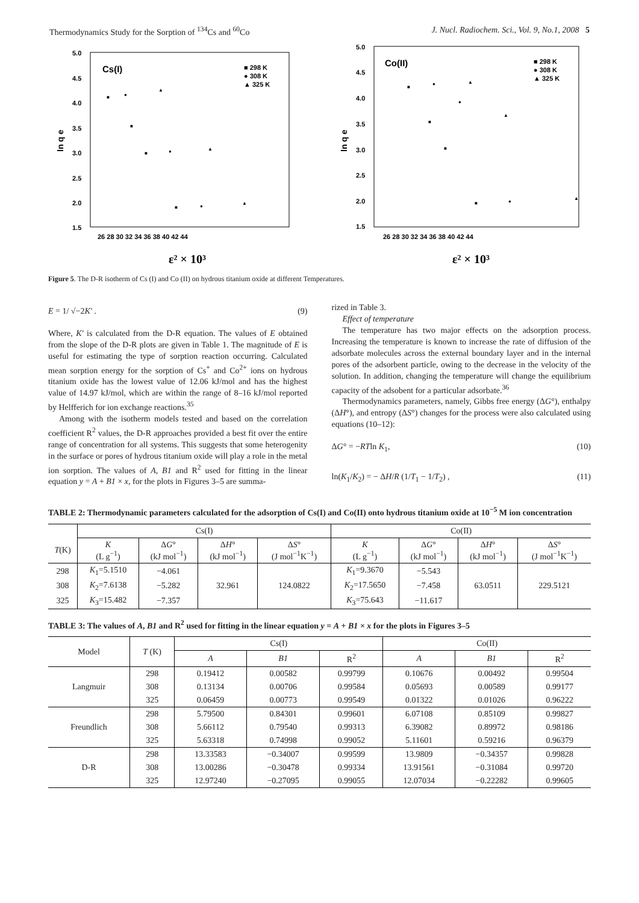Thermodynamics Study for the Sorption of <sup>134</sup>Cs and <sup>60</sup>Co J. Nucl. Radiochem. Sci., Vol. 9, No.1, 2008 5
Cs(I)
■ 298 K
● 308 K
▲ 325 K
5.0
4.5
4.0
3.5
3.0
2.5
2.0
1.5
ln q e
26 28 30 32 34 36 38 40 42 44
ε² × 10³
■
■
■
■
●
●
●
▲
▲
▲
Co(II)
■ 298 K
● 308 K
▲ 325 K
5.0
4.5
4.0
3.5
3.0
2.5
2.0
1.5
ln q e
26 28 30 32 34 36 38 40 42 44
ε² × 10³
■
■
■
■
●
●
●
▲
▲
▲
Figure 5. The D-R isotherm of Cs (I) and Co (II) on hydrous titanium oxide at different Temperatures.
E = 1/ √−2K' . (9)
Where, K' is calculated from the D-R equation. The values of E obtained from the slope of the D-R plots are given in Table 1. The magnitude of E is useful for estimating the type of sorption reaction occurring. Calculated mean sorption energy for the sorption of Cs<sup>+</sup> and Co<sup>2+</sup> ions on hydrous titanium oxide has the lowest value of 12.06 kJ/mol and has the highest value of 14.97 kJ/mol, which are within the range of 8–16 kJ/mol reported by Helfferich for ion exchange reactions.<sup>35</sup>
Among with the isotherm models tested and based on the correlation coefficient R<sup>2</sup> values, the D-R approaches provided a best fit over the entire range of concentration for all systems. This suggests that some heterogenity in the surface or pores of hydrous titanium oxide will play a role in the metal ion sorption. The values of A, B1 and R<sup>2</sup> used for fitting in the linear equation y = A + B1 × x, for the plots in Figures 3–5 are summa-
rized in Table 3.
Effect of temperature
The temperature has two major effects on the adsorption process. Increasing the temperature is known to increase the rate of diffusion of the adsorbate molecules across the external boundary layer and in the internal pores of the adsorbent particle, owing to the decrease in the velocity of the solution. In addition, changing the temperature will change the equilibrium capacity of the adsobent for a particular adsorbate.<sup>36</sup>
Thermodynamics parameters, namely, Gibbs free energy (ΔG°), enthalpy (ΔH°), and entropy (ΔS°) changes for the process were also calculated using equations (10–12):
ΔG° = −RTln K<sub>1</sub>, (10)
ln(K<sub>1</sub>/K<sub>2</sub>) = − ΔH/R (1/T<sub>1</sub> − 1/T<sub>2</sub>) , (11)
TABLE 2: Thermodynamic parameters calculated for the adsorption of Cs(I) and Co(II) onto hydrous titanium oxide at 10<sup>−5</sup> M ion concentration
| | Cs(I) | | | | Co(II) | | | |
| --- | --- | --- | --- | --- | --- | --- | --- | --- |
| T (K) | K (L g<sup>−1</sup>) | Δ G ° (kJ mol<sup>−1</sup>) | Δ H ° (kJ mol<sup>−1</sup>) | Δ S ° (J mol<sup>−1</sup>K<sup>−1</sup>) | K (L g<sup>−1</sup>) | Δ G ° (kJ mol<sup>−1</sup>) | Δ H ° (kJ mol<sup>−1</sup>) | Δ S ° (J mol<sup>−1</sup>K<sup>−1</sup>) |
| 298 | K<sub>1</sub>=5.1510 | −4.061 | 32.961 | 124.0822 | K<sub>1</sub>=9.3670 | −5.543 | 63.0511 | 229.5121 |
| 308 | K<sub>2</sub>=7.6138 | −5.282 | | | K<sub>2</sub>=17.5650 | −7.458 | | |
| 325 | K<sub>3</sub>=15.482 | −7.357 | | | K<sub>3</sub>=75.643 | −11.617 | | |
TABLE 3: The values of A, B1 and R<sup>2</sup> used for fitting in the linear equation y = A + B1 × x for the plots in Figures 3–5
| Model | T (K) | Cs(I) | | | Co(II) | | |
| --- | --- | --- | --- | --- | --- | --- | --- |
| | | A | B1 | R<sup>2</sup> | A | B1 | R<sup>2</sup> |
| Langmuir | 298 | 0.19412 | 0.00582 | 0.99799 | 0.10676 | 0.00492 | 0.99504 |
| | 308 | 0.13134 | 0.00706 | 0.99584 | 0.05693 | 0.00589 | 0.99177 |
| | 325 | 0.06459 | 0.00773 | 0.99549 | 0.01322 | 0.01026 | 0.96222 |
| Freundlich | 298 | 5.79500 | 0.84301 | 0.99601 | 6.07108 | 0.85109 | 0.99827 |
| | 308 | 5.66112 | 0.79540 | 0.99313 | 6.39082 | 0.89972 | 0.98186 |
| | 325 | 5.63318 | 0.74998 | 0.99052 | 5.11601 | 0.59216 | 0.96379 |
| D-R | 298 | 13.33583 | −0.34007 | 0.99599 | 13.9809 | −0.34357 | 0.99828 |
| | 308 | 13.00286 | −0.30478 | 0.99334 | 13.91561 | −0.31084 | 0.99720 |
| | 325 | 12.97240 | −0.27095 | 0.99055 | 12.07034 | −0.22282 | 0.99605 |